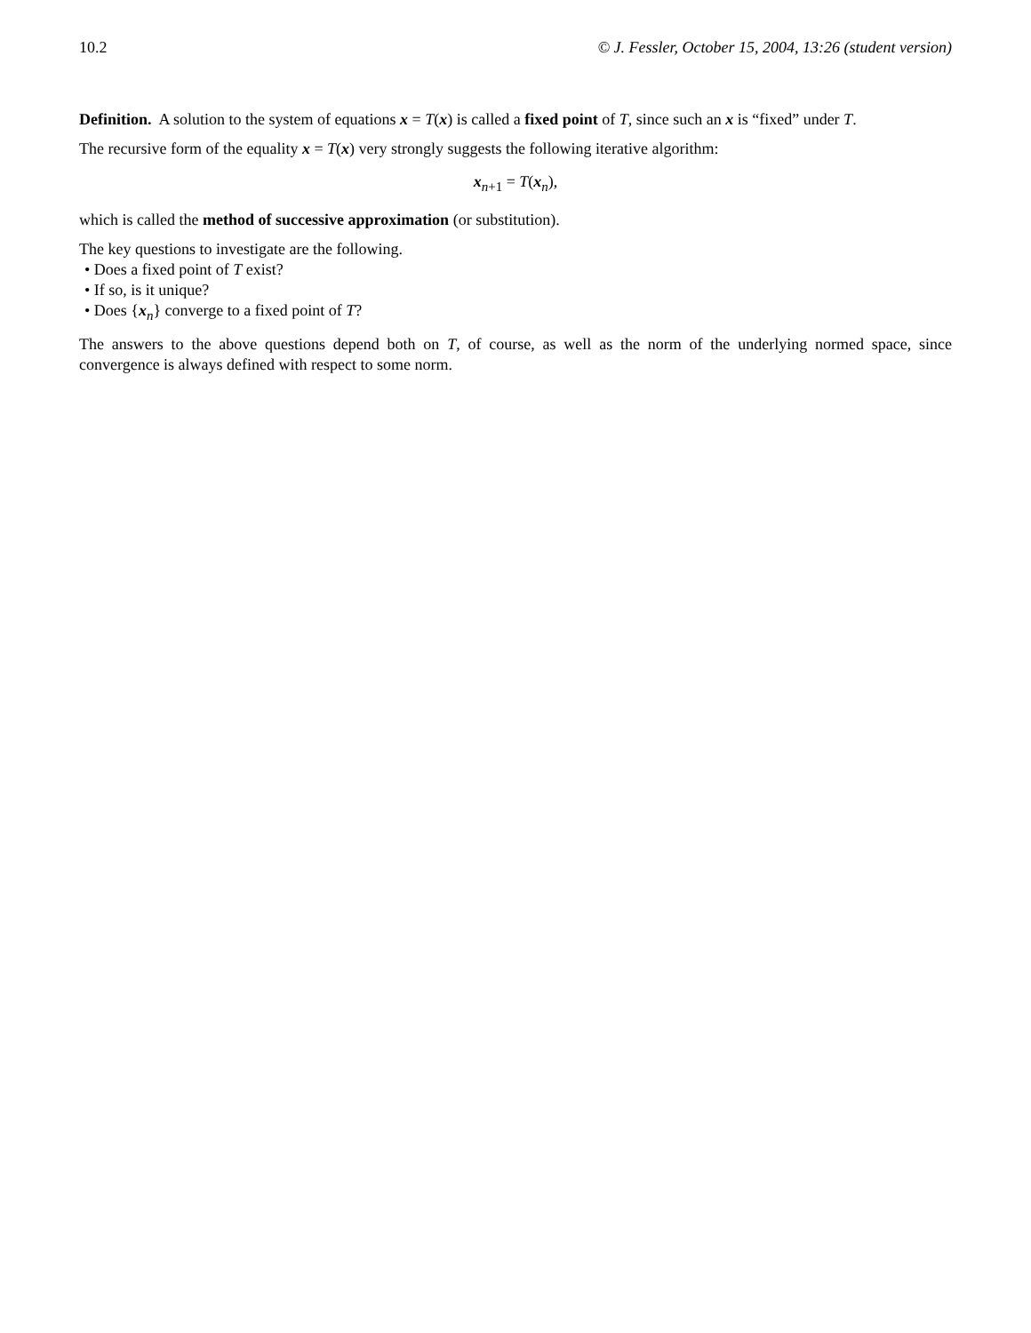10.2 © J. Fessler, October 15, 2004, 13:26 (student version)
Definition. A solution to the system of equations x = T(x) is called a fixed point of T, since such an x is “fixed” under T.
The recursive form of the equality x = T(x) very strongly suggests the following iterative algorithm:
x<sub>n</sub><sub>+1</sub> = T(x<sub>n</sub>),
which is called the method of successive approximation (or substitution).
The key questions to investigate are the following.
• Does a fixed point of T exist?
• If so, is it unique?
• Does {x<sub>n</sub>} converge to a fixed point of T?
The answers to the above questions depend both on T, of course, as well as the norm of the underlying normed space, since convergence is always defined with respect to some norm.